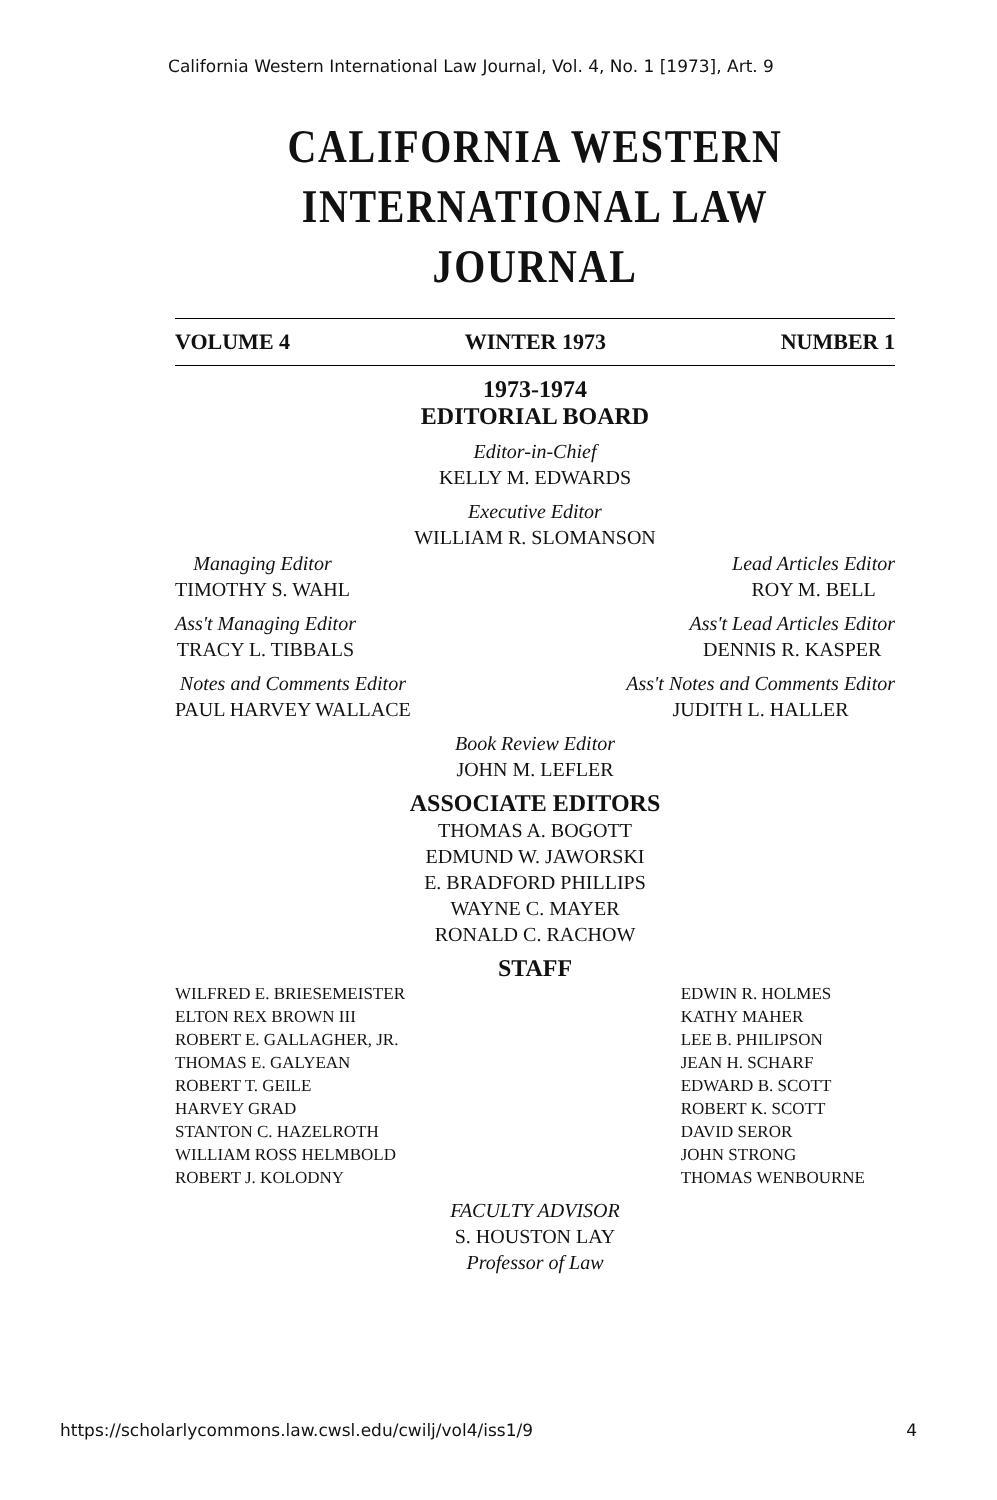California Western International Law Journal, Vol. 4, No. 1 [1973], Art. 9
CALIFORNIA WESTERN
INTERNATIONAL LAW JOURNAL
VOLUME 4 WINTER 1973 NUMBER 1
1973-1974
EDITORIAL BOARD
Editor-in-Chief
KELLY M. EDWARDS
Executive Editor
WILLIAM R. SLOMANSON
Managing Editor
TIMOTHY S. WAHL
Lead Articles Editor
ROY M. BELL
Ass't Managing Editor
TRACY L. TIBBALS
Ass't Lead Articles Editor
DENNIS R. KASPER
Notes and Comments Editor
PAUL HARVEY WALLACE
Ass't Notes and Comments Editor
JUDITH L. HALLER
Book Review Editor
JOHN M. LEFLER
ASSOCIATE EDITORS
THOMAS A. BOGOTT
EDMUND W. JAWORSKI
E. BRADFORD PHILLIPS
WAYNE C. MAYER
RONALD C. RACHOW
STAFF
WILFRED E. BRIESEMEISTER
ELTON REX BROWN III
ROBERT E. GALLAGHER, JR.
THOMAS E. GALYEAN
ROBERT T. GEILE
HARVEY GRAD
STANTON C. HAZELROTH
WILLIAM ROSS HELMBOLD
ROBERT J. KOLODNY
EDWIN R. HOLMES
KATHY MAHER
LEE B. PHILIPSON
JEAN H. SCHARF
EDWARD B. SCOTT
ROBERT K. SCOTT
DAVID SEROR
JOHN STRONG
THOMAS WENBOURNE
FACULTY ADVISOR
S. HOUSTON LAY
Professor of Law
https://scholarlycommons.law.cwsl.edu/cwilj/vol4/iss1/9 4